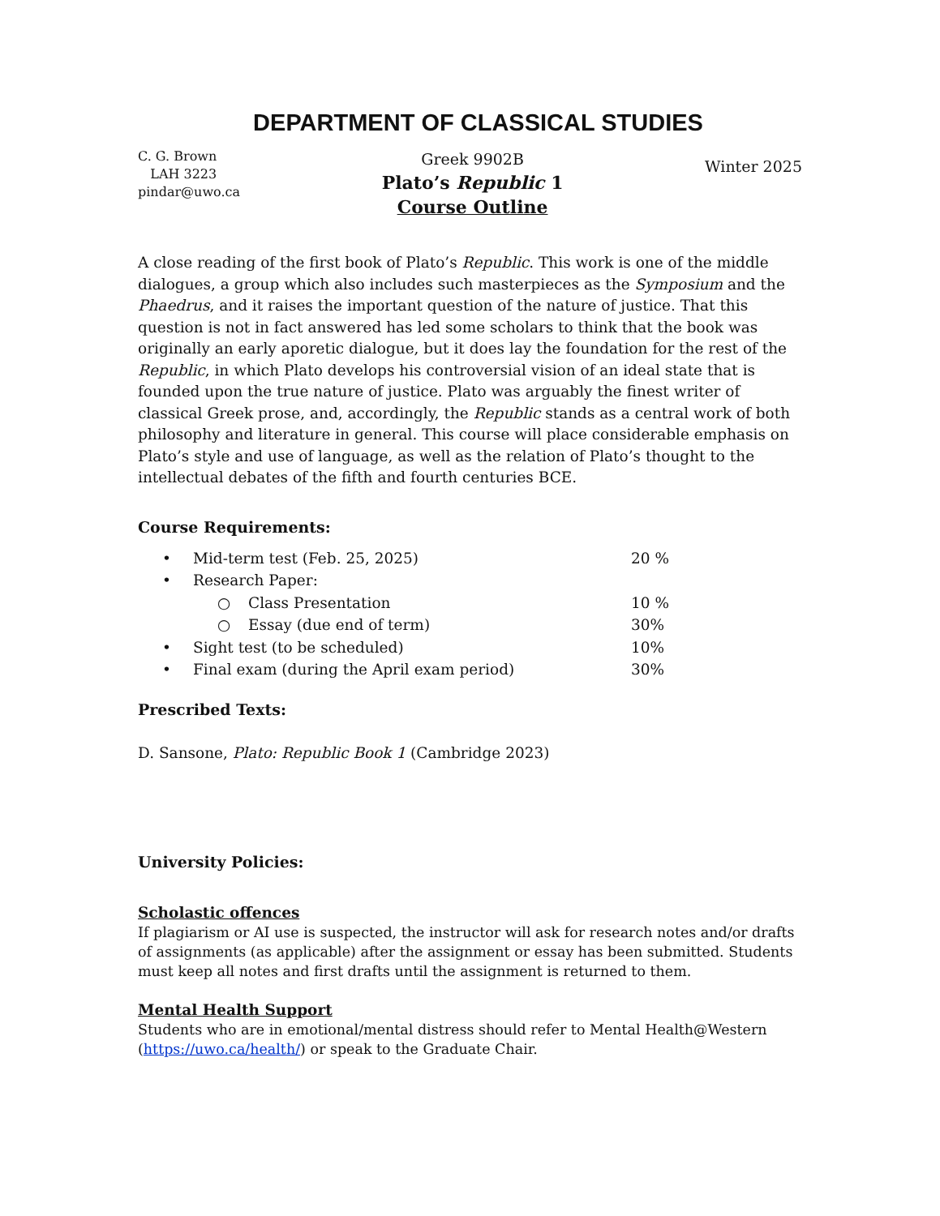DEPARTMENT OF CLASSICAL STUDIES
C. G. Brown
LAH 3223
pindar@uwo.ca
Greek 9902B
Plato’s Republic 1
Course Outline
Winter 2025
A close reading of the first book of Plato’s Republic. This work is one of the middle dialogues, a group which also includes such masterpieces as the Symposium and the Phaedrus, and it raises the important question of the nature of justice. That this question is not in fact answered has led some scholars to think that the book was originally an early aporetic dialogue, but it does lay the foundation for the rest of the Republic, in which Plato develops his controversial vision of an ideal state that is founded upon the true nature of justice. Plato was arguably the finest writer of classical Greek prose, and, accordingly, the Republic stands as a central work of both philosophy and literature in general. This course will place considerable emphasis on Plato’s style and use of language, as well as the relation of Plato’s thought to the intellectual debates of the fifth and fourth centuries BCE.
Course Requirements:
• Mid-term test (Feb. 25, 2025) 20 %
• Research Paper:
○ Class Presentation 10 %
○ Essay (due end of term) 30%
• Sight test (to be scheduled) 10%
• Final exam (during the April exam period) 30%
Prescribed Texts:
D. Sansone, Plato: Republic Book 1 (Cambridge 2023)
University Policies:
Scholastic offences
If plagiarism or AI use is suspected, the instructor will ask for research notes and/or drafts of assignments (as applicable) after the assignment or essay has been submitted. Students must keep all notes and first drafts until the assignment is returned to them.
Mental Health Support
Students who are in emotional/mental distress should refer to Mental Health@Western (https://uwo.ca/health/) or speak to the Graduate Chair.